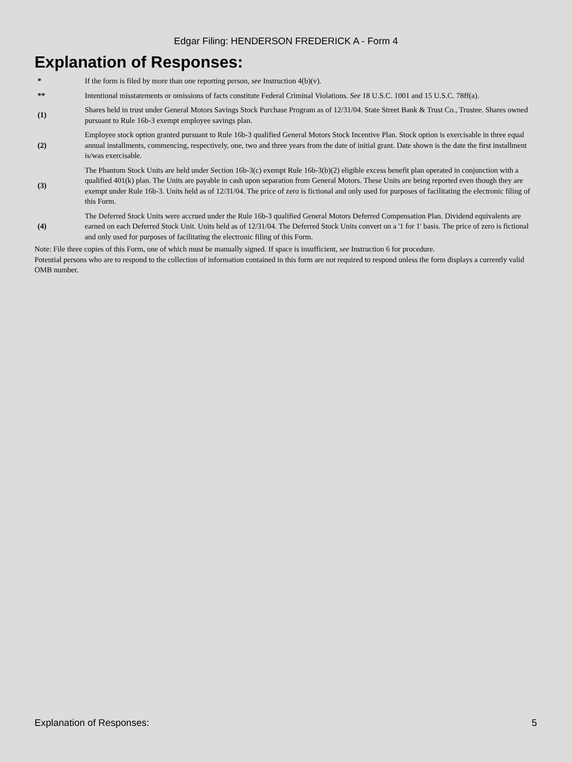Edgar Filing: HENDERSON FREDERICK A - Form 4
Explanation of Responses:
| * | If the form is filed by more than one reporting person, see Instruction 4(b)(v). |
| ** | Intentional misstatements or omissions of facts constitute Federal Criminal Violations. See 18 U.S.C. 1001 and 15 U.S.C. 78ff(a). |
| (1) | Shares held in trust under General Motors Savings Stock Purchase Program as of 12/31/04. State Street Bank & Trust Co., Trustee. Shares owned pursuant to Rule 16b-3 exempt employee savings plan. |
| (2) | Employee stock option granted pursuant to Rule 16b-3 qualified General Motors Stock Incentive Plan. Stock option is exercisable in three equal annual installments, commencing, respectively, one, two and three years from the date of initial grant. Date shown is the date the first installment is/was exercisable. |
| (3) | The Phantom Stock Units are held under Section 16b-3(c) exempt Rule 16b-3(b)(2) eligible excess benefit plan operated in conjunction with a qualified 401(k) plan. The Units are payable in cash upon separation from General Motors. These Units are being reported even though they are exempt under Rule 16b-3. Units held as of 12/31/04. The price of zero is fictional and only used for purposes of facilitating the electronic filing of this Form. |
| (4) | The Deferred Stock Units were accrued under the Rule 16b-3 qualified General Motors Deferred Compensation Plan. Dividend equivalents are earned on each Deferred Stock Unit. Units held as of 12/31/04. The Deferred Stock Units convert on a '1 for 1' basis. The price of zero is fictional and only used for purposes of facilitating the electronic filing of this Form. |
Note: File three copies of this Form, one of which must be manually signed. If space is insufficient, see Instruction 6 for procedure.
Potential persons who are to respond to the collection of information contained in this form are not required to respond unless the form displays a currently valid OMB number.
Explanation of Responses: 5